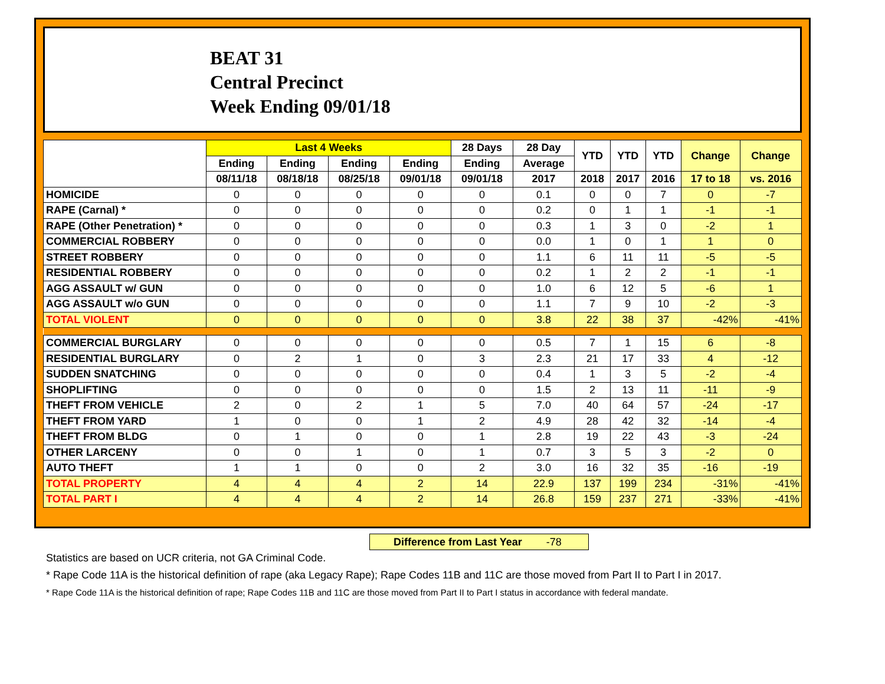BEAT 31
Central Precinct
Week Ending 09/01/18
| | Last 4 Weeks | | | | 28 Days | 28 Day | YTD | YTD | YTD | Change | Change |
| --- | --- | --- | --- | --- | --- | --- | --- | --- | --- | --- | --- |
| | Ending | Ending | Ending | Ending | Ending | Average | | | | | |
| | 08/11/18 | 08/18/18 | 08/25/18 | 09/01/18 | 09/01/18 | 2017 | 2018 | 2017 | 2016 | 17 to 18 | vs. 2016 |
| HOMICIDE | 0 | 0 | 0 | 0 | 0 | 0.1 | 0 | 0 | 7 | 0 | -7 |
| RAPE (Carnal) * | 0 | 0 | 0 | 0 | 0 | 0.2 | 0 | 1 | 1 | -1 | -1 |
| RAPE (Other Penetration) * | 0 | 0 | 0 | 0 | 0 | 0.3 | 1 | 3 | 0 | -2 | 1 |
| COMMERCIAL ROBBERY | 0 | 0 | 0 | 0 | 0 | 0.0 | 1 | 0 | 1 | 1 | 0 |
| STREET ROBBERY | 0 | 0 | 0 | 0 | 0 | 1.1 | 6 | 11 | 11 | -5 | -5 |
| RESIDENTIAL ROBBERY | 0 | 0 | 0 | 0 | 0 | 0.2 | 1 | 2 | 2 | -1 | -1 |
| AGG ASSAULT w/ GUN | 0 | 0 | 0 | 0 | 0 | 1.0 | 6 | 12 | 5 | -6 | 1 |
| AGG ASSAULT w/o GUN | 0 | 0 | 0 | 0 | 0 | 1.1 | 7 | 9 | 10 | -2 | -3 |
| TOTAL VIOLENT | 0 | 0 | 0 | 0 | 0 | 3.8 | 22 | 38 | 37 | -42% | -41% |
| COMMERCIAL BURGLARY | 0 | 0 | 0 | 0 | 0 | 0.5 | 7 | 1 | 15 | 6 | -8 |
| RESIDENTIAL BURGLARY | 0 | 2 | 1 | 0 | 3 | 2.3 | 21 | 17 | 33 | 4 | -12 |
| SUDDEN SNATCHING | 0 | 0 | 0 | 0 | 0 | 0.4 | 1 | 3 | 5 | -2 | -4 |
| SHOPLIFTING | 0 | 0 | 0 | 0 | 0 | 1.5 | 2 | 13 | 11 | -11 | -9 |
| THEFT FROM VEHICLE | 2 | 0 | 2 | 1 | 5 | 7.0 | 40 | 64 | 57 | -24 | -17 |
| THEFT FROM YARD | 1 | 0 | 0 | 1 | 2 | 4.9 | 28 | 42 | 32 | -14 | -4 |
| THEFT FROM BLDG | 0 | 1 | 0 | 0 | 1 | 2.8 | 19 | 22 | 43 | -3 | -24 |
| OTHER LARCENY | 0 | 0 | 1 | 0 | 1 | 0.7 | 3 | 5 | 3 | -2 | 0 |
| AUTO THEFT | 1 | 1 | 0 | 0 | 2 | 3.0 | 16 | 32 | 35 | -16 | -19 |
| TOTAL PROPERTY | 4 | 4 | 4 | 2 | 14 | 22.9 | 137 | 199 | 234 | -31% | -41% |
| TOTAL PART I | 4 | 4 | 4 | 2 | 14 | 26.8 | 159 | 237 | 271 | -33% | -41% |
Difference from Last Year -78
Statistics are based on UCR criteria, not GA Criminal Code.
* Rape Code 11A is the historical definition of rape (aka Legacy Rape); Rape Codes 11B and 11C are those moved from Part II to Part I in 2017.
* Rape Code 11A is the historical definition of rape; Rape Codes 11B and 11C are those moved from Part II to Part I status in accordance with federal mandate.